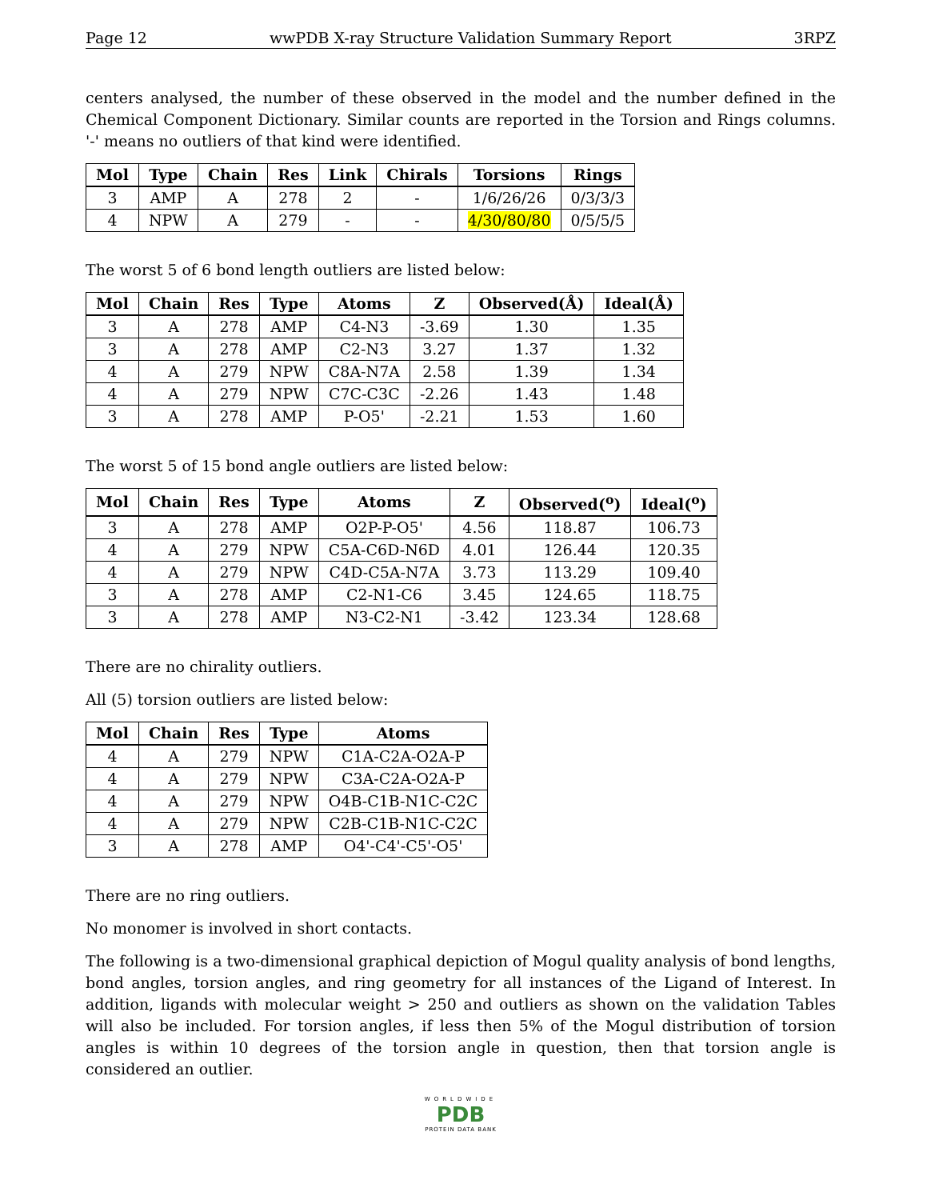Page 12 wwPDB X-ray Structure Validation Summary Report 3RPZ
centers analysed, the number of these observed in the model and the number defined in the Chemical Component Dictionary. Similar counts are reported in the Torsion and Rings columns. '-' means no outliers of that kind were identified.
| Mol | Type | Chain | Res | Link | Chirals | Torsions | Rings |
| --- | --- | --- | --- | --- | --- | --- | --- |
| 3 | AMP | A | 278 | 2 | - | 1/6/26/26 | 0/3/3/3 |
| 4 | NPW | A | 279 | - | - | 4/30/80/80 | 0/5/5/5 |
The worst 5 of 6 bond length outliers are listed below:
| Mol | Chain | Res | Type | Atoms | Z | Observed(Å) | Ideal(Å) |
| --- | --- | --- | --- | --- | --- | --- | --- |
| 3 | A | 278 | AMP | C4-N3 | -3.69 | 1.30 | 1.35 |
| 3 | A | 278 | AMP | C2-N3 | 3.27 | 1.37 | 1.32 |
| 4 | A | 279 | NPW | C8A-N7A | 2.58 | 1.39 | 1.34 |
| 4 | A | 279 | NPW | C7C-C3C | -2.26 | 1.43 | 1.48 |
| 3 | A | 278 | AMP | P-O5' | -2.21 | 1.53 | 1.60 |
The worst 5 of 15 bond angle outliers are listed below:
| Mol | Chain | Res | Type | Atoms | Z | Observed(<sup>o</sup>) | Ideal(<sup>o</sup>) |
| --- | --- | --- | --- | --- | --- | --- | --- |
| 3 | A | 278 | AMP | O2P-P-O5' | 4.56 | 118.87 | 106.73 |
| 4 | A | 279 | NPW | C5A-C6D-N6D | 4.01 | 126.44 | 120.35 |
| 4 | A | 279 | NPW | C4D-C5A-N7A | 3.73 | 113.29 | 109.40 |
| 3 | A | 278 | AMP | C2-N1-C6 | 3.45 | 124.65 | 118.75 |
| 3 | A | 278 | AMP | N3-C2-N1 | -3.42 | 123.34 | 128.68 |
There are no chirality outliers.
All (5) torsion outliers are listed below:
| Mol | Chain | Res | Type | Atoms |
| --- | --- | --- | --- | --- |
| 4 | A | 279 | NPW | C1A-C2A-O2A-P |
| 4 | A | 279 | NPW | C3A-C2A-O2A-P |
| 4 | A | 279 | NPW | O4B-C1B-N1C-C2C |
| 4 | A | 279 | NPW | C2B-C1B-N1C-C2C |
| 3 | A | 278 | AMP | O4'-C4'-C5'-O5' |
There are no ring outliers.
No monomer is involved in short contacts.
The following is a two-dimensional graphical depiction of Mogul quality analysis of bond lengths, bond angles, torsion angles, and ring geometry for all instances of the Ligand of Interest. In addition, ligands with molecular weight > 250 and outliers as shown on the validation Tables will also be included. For torsion angles, if less then 5% of the Mogul distribution of torsion angles is within 10 degrees of the torsion angle in question, then that torsion angle is considered an outlier.
WORLDWIDE
PDB
PROTEIN DATA BANK